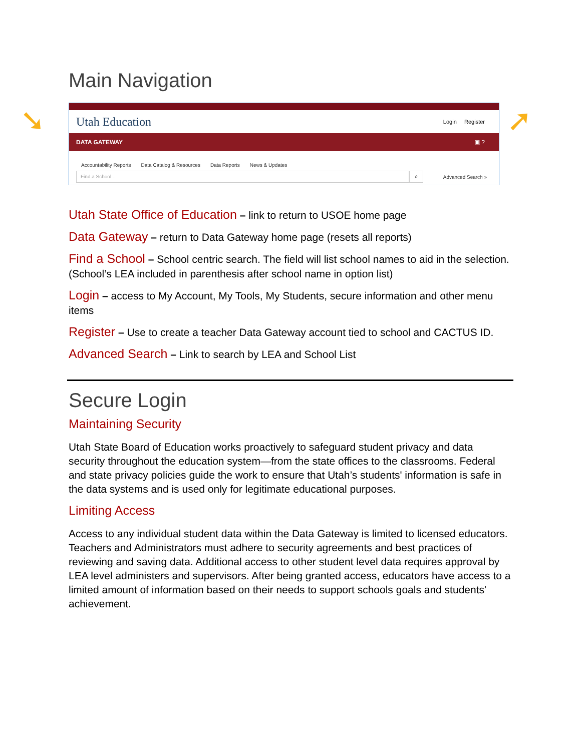➘ ➚
Main Navigation
Utah Education Login Register
DATA GATEWAY ▣ ?
Accountability Reports Data Catalog & Resources Data Reports News & Updates
Find a School... ⌕
Advanced Search »
Utah State Office of Education – link to return to USOE home page
Data Gateway – return to Data Gateway home page (resets all reports)
Find a School – School centric search. The field will list school names to aid in the selection. (School’s LEA included in parenthesis after school name in option list)
Login – access to My Account, My Tools, My Students, secure information and other menu items
Register – Use to create a teacher Data Gateway account tied to school and CACTUS ID.
Advanced Search – Link to search by LEA and School List
Secure Login
Maintaining Security
Utah State Board of Education works proactively to safeguard student privacy and data security throughout the education system—from the state offices to the classrooms. Federal and state privacy policies guide the work to ensure that Utah’s students' information is safe in the data systems and is used only for legitimate educational purposes.
Limiting Access
Access to any individual student data within the Data Gateway is limited to licensed educators. Teachers and Administrators must adhere to security agreements and best practices of reviewing and saving data. Additional access to other student level data requires approval by LEA level administers and supervisors. After being granted access, educators have access to a limited amount of information based on their needs to support schools goals and students' achievement.